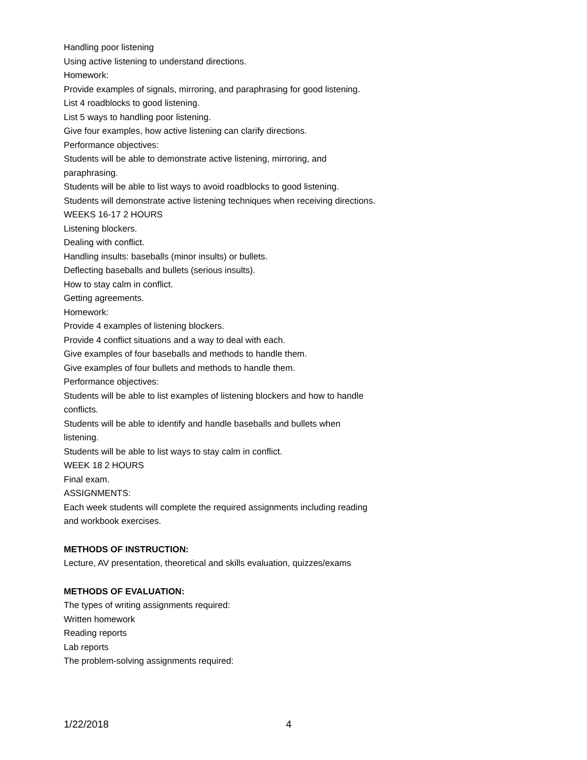Handling poor listening
Using active listening to understand directions.
Homework:
Provide examples of signals, mirroring, and paraphrasing for good listening.
List 4 roadblocks to good listening.
List 5 ways to handling poor listening.
Give four examples, how active listening can clarify directions.
Performance objectives:
Students will be able to demonstrate active listening, mirroring, and paraphrasing.
Students will be able to list ways to avoid roadblocks to good listening.
Students will demonstrate active listening techniques when receiving directions.
WEEKS 16-17 2 HOURS
Listening blockers.
Dealing with conflict.
Handling insults: baseballs (minor insults) or bullets.
Deflecting baseballs and bullets (serious insults).
How to stay calm in conflict.
Getting agreements.
Homework:
Provide 4 examples of listening blockers.
Provide 4 conflict situations and a way to deal with each.
Give examples of four baseballs and methods to handle them.
Give examples of four bullets and methods to handle them.
Performance objectives:
Students will be able to list examples of listening blockers and how to handle conflicts.
Students will be able to identify and handle baseballs and bullets when listening.
Students will be able to list ways to stay calm in conflict.
WEEK 18 2 HOURS
Final exam.
ASSIGNMENTS:
Each week students will complete the required assignments including reading and workbook exercises.
METHODS OF INSTRUCTION:
Lecture, AV presentation, theoretical and skills evaluation, quizzes/exams
METHODS OF EVALUATION:
The types of writing assignments required:
Written homework
Reading reports
Lab reports
The problem-solving assignments required:
1/22/2018 4